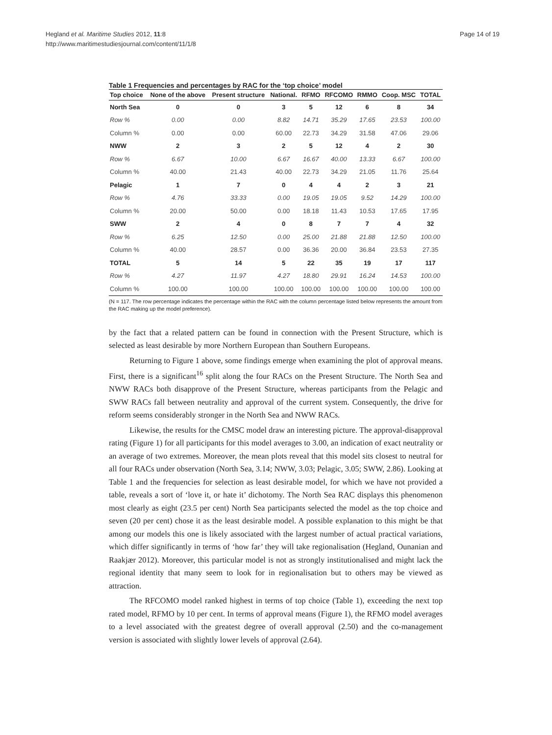Hegland et al. Maritime Studies 2012, 11:8
http://www.maritimestudiesjournal.com/content/11/1/8
Page 14 of 19
Table 1 Frequencies and percentages by RAC for the ‘top choice’ model
| Top choice | None of the above | Present structure | National. | RFMO | RFCOMO | RMMO | Coop. MSC | TOTAL |
| --- | --- | --- | --- | --- | --- | --- | --- | --- |
| North Sea | 0 | 0 | 3 | 5 | 12 | 6 | 8 | 34 |
| Row % | 0.00 | 0.00 | 8.82 | 14.71 | 35.29 | 17.65 | 23.53 | 100.00 |
| Column % | 0.00 | 0.00 | 60.00 | 22.73 | 34.29 | 31.58 | 47.06 | 29.06 |
| NWW | 2 | 3 | 2 | 5 | 12 | 4 | 2 | 30 |
| Row % | 6.67 | 10.00 | 6.67 | 16.67 | 40.00 | 13.33 | 6.67 | 100.00 |
| Column % | 40.00 | 21.43 | 40.00 | 22.73 | 34.29 | 21.05 | 11.76 | 25.64 |
| Pelagic | 1 | 7 | 0 | 4 | 4 | 2 | 3 | 21 |
| Row % | 4.76 | 33.33 | 0.00 | 19.05 | 19.05 | 9.52 | 14.29 | 100.00 |
| Column % | 20.00 | 50.00 | 0.00 | 18.18 | 11.43 | 10.53 | 17.65 | 17.95 |
| SWW | 2 | 4 | 0 | 8 | 7 | 7 | 4 | 32 |
| Row % | 6.25 | 12.50 | 0.00 | 25.00 | 21.88 | 21.88 | 12.50 | 100.00 |
| Column % | 40.00 | 28.57 | 0.00 | 36.36 | 20.00 | 36.84 | 23.53 | 27.35 |
| TOTAL | 5 | 14 | 5 | 22 | 35 | 19 | 17 | 117 |
| Row % | 4.27 | 11.97 | 4.27 | 18.80 | 29.91 | 16.24 | 14.53 | 100.00 |
| Column % | 100.00 | 100.00 | 100.00 | 100.00 | 100.00 | 100.00 | 100.00 | 100.00 |
(N = 117. The row percentage indicates the percentage within the RAC with the column percentage listed below represents the amount from the RAC making up the model preference).
by the fact that a related pattern can be found in connection with the Present Structure, which is selected as least desirable by more Northern European than Southern Europeans.
Returning to Figure 1 above, some findings emerge when examining the plot of approval means. First, there is a significant<sup>16</sup> split along the four RACs on the Present Structure. The North Sea and NWW RACs both disapprove of the Present Structure, whereas participants from the Pelagic and SWW RACs fall between neutrality and approval of the current system. Consequently, the drive for reform seems considerably stronger in the North Sea and NWW RACs.
Likewise, the results for the CMSC model draw an interesting picture. The approval-disapproval rating (Figure 1) for all participants for this model averages to 3.00, an indication of exact neutrality or an average of two extremes. Moreover, the mean plots reveal that this model sits closest to neutral for all four RACs under observation (North Sea, 3.14; NWW, 3.03; Pelagic, 3.05; SWW, 2.86). Looking at Table 1 and the frequencies for selection as least desirable model, for which we have not provided a table, reveals a sort of ‘love it, or hate it’ dichotomy. The North Sea RAC displays this phenomenon most clearly as eight (23.5 per cent) North Sea participants selected the model as the top choice and seven (20 per cent) chose it as the least desirable model. A possible explanation to this might be that among our models this one is likely associated with the largest number of actual practical variations, which differ significantly in terms of ‘how far’ they will take regionalisation (Hegland, Ounanian and Raakjær 2012). Moreover, this particular model is not as strongly institutionalised and might lack the regional identity that many seem to look for in regionalisation but to others may be viewed as attraction.
The RFCOMO model ranked highest in terms of top choice (Table 1), exceeding the next top rated model, RFMO by 10 per cent. In terms of approval means (Figure 1), the RFMO model averages to a level associated with the greatest degree of overall approval (2.50) and the co-management version is associated with slightly lower levels of approval (2.64).